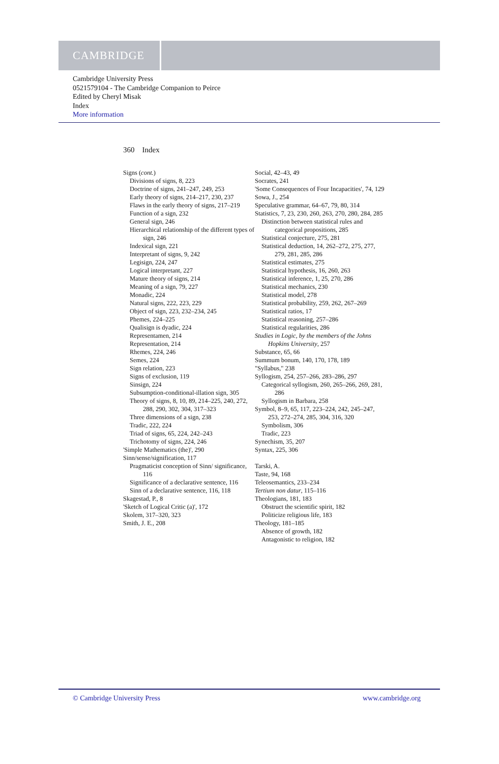CAMBRIDGE
Cambridge University Press
0521579104 - The Cambridge Companion to Peirce
Edited by Cheryl Misak
Index
More information
360 Index
Signs (cont.)
Divisions of signs, 8, 223
Doctrine of signs, 241–247, 249, 253
Early theory of signs, 214–217, 230, 237
Flaws in the early theory of signs, 217–219
Function of a sign, 232
General sign, 246
Hierarchical relationship of the different types of sign, 246
Indexical sign, 221
Interpretant of signs, 9, 242
Legisign, 224, 247
Logical interpretant, 227
Mature theory of signs, 214
Meaning of a sign, 79, 227
Monadic, 224
Natural signs, 222, 223, 229
Object of sign, 223, 232–234, 245
Phemes, 224–225
Qualisign is dyadic, 224
Representamen, 214
Representation, 214
Rhemes, 224, 246
Semes, 224
Sign relation, 223
Signs of exclusion, 119
Sinsign, 224
Subsumption-conditional-illation sign, 305
Theory of signs, 8, 10, 89, 214–225, 240, 272, 288, 290, 302, 304, 317–323
Three dimensions of a sign, 238
Tradic, 222, 224
Triad of signs, 65, 224, 242–243
Trichotomy of signs, 224, 246
'Simple Mathematics (the)', 290
Sinn/sense/signification, 117
Pragmaticist conception of Sinn/ significance, 116
Significance of a declarative sentence, 116
Sinn of a declarative sentence, 116, 118
Skagestad, P., 8
'Sketch of Logical Critic (a)', 172
Skolem, 317–320, 323
Smith, J. E., 208
Social, 42–43, 49
Socrates, 241
'Some Consequences of Four Incapacities', 74, 129
Sowa, J., 254
Speculative grammar, 64–67, 79, 80, 314
Statistics, 7, 23, 230, 260, 263, 270, 280, 284, 285
Distinction between statistical rules and categorical propositions, 285
Statistical conjecture, 275, 281
Statistical deduction, 14, 262–272, 275, 277, 279, 281, 285, 286
Statistical estimates, 275
Statistical hypothesis, 16, 260, 263
Statistical inference, 1, 25, 270, 286
Statistical mechanics, 230
Statistical model, 278
Statistical probability, 259, 262, 267–269
Statistical ratios, 17
Statistical reasoning, 257–286
Statistical regularities, 286
Studies in Logic, by the members of the Johns Hopkins University, 257
Substance, 65, 66
Summum bonum, 140, 170, 178, 189
"Syllabus," 238
Syllogism, 254, 257–266, 283–286, 297
Categorical syllogism, 260, 265–266, 269, 281, 286
Syllogism in Barbara, 258
Symbol, 8–9, 65, 117, 223–224, 242, 245–247, 253, 272–274, 285, 304, 316, 320
Symbolism, 306
Tradic, 223
Synechism, 35, 207
Syntax, 225, 306
Tarski, A.
Taste, 94, 168
Teleosemantics, 233–234
Tertium non datur, 115–116
Theologians, 181, 183
Obstruct the scientific spirit, 182
Politicize religious life, 183
Theology, 181–185
Absence of growth, 182
Antagonistic to religion, 182
© Cambridge University Press www.cambridge.org